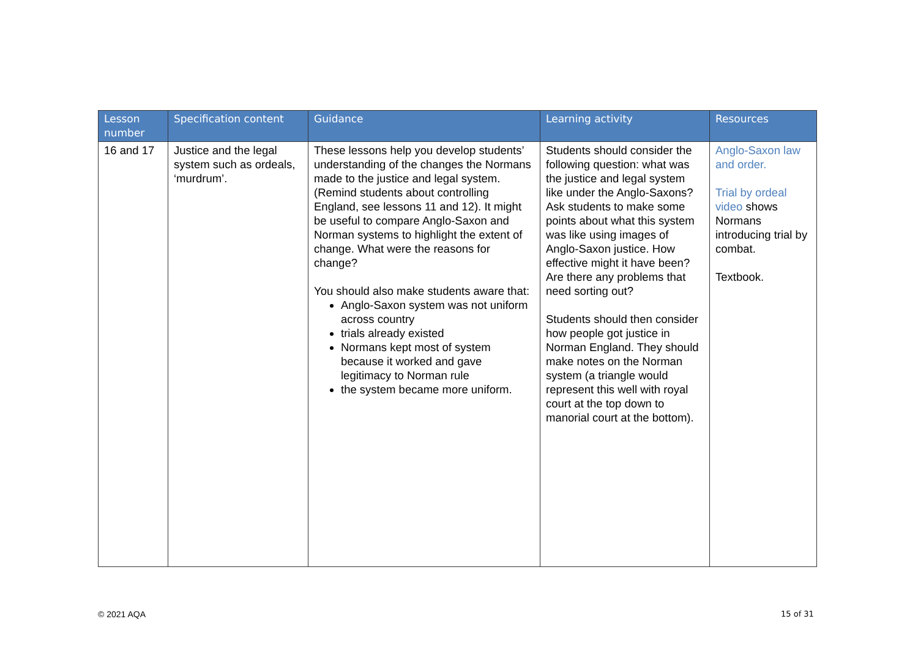| Lesson number | Specification content | Guidance | Learning activity | Resources |
| --- | --- | --- | --- | --- |
| 16 and 17 | Justice and the legal system such as ordeals, ‘murdrum’. | These lessons help you develop students’ understanding of the changes the Normans made to the justice and legal system. (Remind students about controlling England, see lessons 11 and 12). It might be useful to compare Anglo-Saxon and Norman systems to highlight the extent of change. What were the reasons for change? You should also make students aware that: Anglo-Saxon system was not uniform across country trials already existed Normans kept most of system because it worked and gave legitimacy to Norman rule the system became more uniform. | Students should consider the following question: what was the justice and legal system like under the Anglo-Saxons? Ask students to make some points about what this system was like using images of Anglo-Saxon justice. How effective might it have been? Are there any problems that need sorting out? Students should then consider how people got justice in Norman England. They should make notes on the Norman system (a triangle would represent this well with royal court at the top down to manorial court at the bottom). | Anglo-Saxon law and order. Trial by ordeal video shows Normans introducing trial by combat. Textbook. |
© 2021 AQA 15 of 31